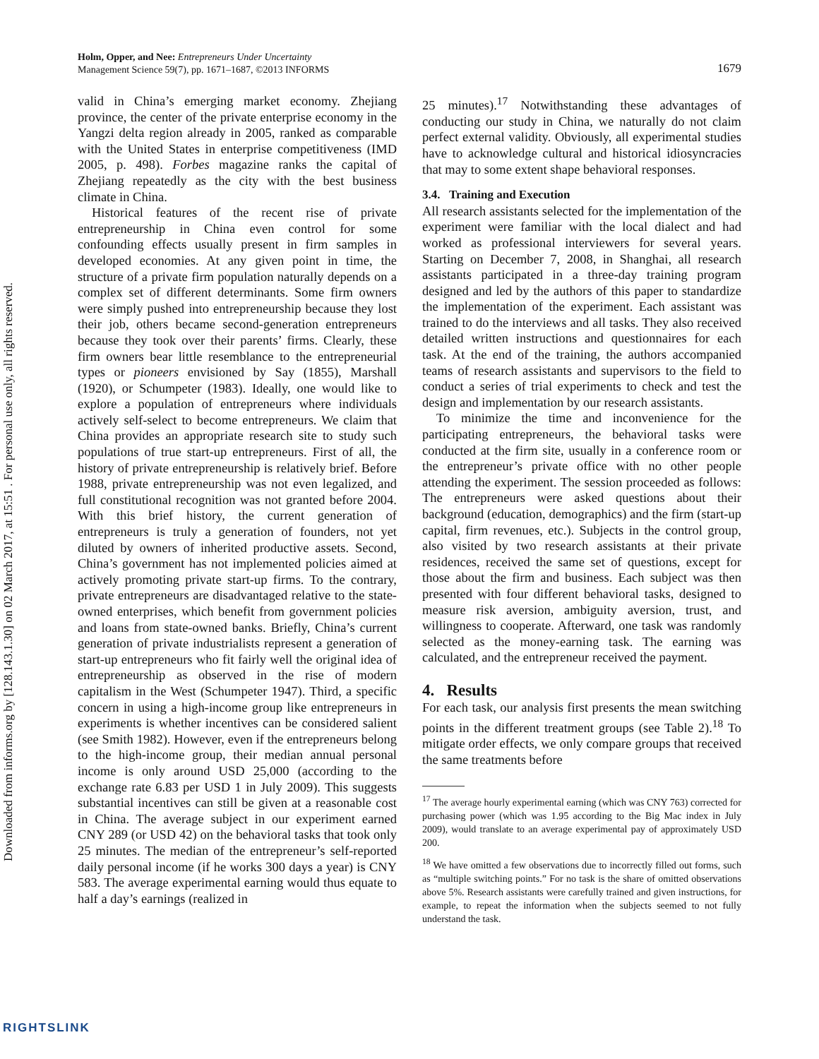Downloaded from informs.org by [128.143.1.30] on 02 March 2017, at 15:51 . For personal use only, all rights reserved.
Holm, Opper, and Nee: Entrepreneurs Under Uncertainty
Management Science 59(7), pp. 1671–1687, ©2013 INFORMS
1679
valid in China’s emerging market economy. Zhejiang province, the center of the private enterprise economy in the Yangzi delta region already in 2005, ranked as comparable with the United States in enterprise competitiveness (IMD 2005, p. 498). Forbes magazine ranks the capital of Zhejiang repeatedly as the city with the best business climate in China.
Historical features of the recent rise of private entrepreneurship in China even control for some confounding effects usually present in firm samples in developed economies. At any given point in time, the structure of a private firm population naturally depends on a complex set of different determinants. Some firm owners were simply pushed into entrepreneurship because they lost their job, others became second-generation entrepreneurs because they took over their parents’ firms. Clearly, these firm owners bear little resemblance to the entrepreneurial types or pioneers envisioned by Say (1855), Marshall (1920), or Schumpeter (1983). Ideally, one would like to explore a population of entrepreneurs where individuals actively self-select to become entrepreneurs. We claim that China provides an appropriate research site to study such populations of true start-up entrepreneurs. First of all, the history of private entrepreneurship is relatively brief. Before 1988, private entrepreneurship was not even legalized, and full constitutional recognition was not granted before 2004. With this brief history, the current generation of entrepreneurs is truly a generation of founders, not yet diluted by owners of inherited productive assets. Second, China’s government has not implemented policies aimed at actively promoting private start-up firms. To the contrary, private entrepreneurs are disadvantaged relative to the state-owned enterprises, which benefit from government policies and loans from state-owned banks. Briefly, China’s current generation of private industrialists represent a generation of start-up entrepreneurs who fit fairly well the original idea of entrepreneurship as observed in the rise of modern capitalism in the West (Schumpeter 1947). Third, a specific concern in using a high-income group like entrepreneurs in experiments is whether incentives can be considered salient (see Smith 1982). However, even if the entrepreneurs belong to the high-income group, their median annual personal income is only around USD 25,000 (according to the exchange rate 6.83 per USD 1 in July 2009). This suggests substantial incentives can still be given at a reasonable cost in China. The average subject in our experiment earned CNY 289 (or USD 42) on the behavioral tasks that took only 25 minutes. The median of the entrepreneur’s self-reported daily personal income (if he works 300 days a year) is CNY 583. The average experimental earning would thus equate to half a day’s earnings (realized in
25 minutes).<sup>17</sup> Notwithstanding these advantages of conducting our study in China, we naturally do not claim perfect external validity. Obviously, all experimental studies have to acknowledge cultural and historical idiosyncracies that may to some extent shape behavioral responses.
3.4. Training and Execution
All research assistants selected for the implementation of the experiment were familiar with the local dialect and had worked as professional interviewers for several years. Starting on December 7, 2008, in Shanghai, all research assistants participated in a three-day training program designed and led by the authors of this paper to standardize the implementation of the experiment. Each assistant was trained to do the interviews and all tasks. They also received detailed written instructions and questionnaires for each task. At the end of the training, the authors accompanied teams of research assistants and supervisors to the field to conduct a series of trial experiments to check and test the design and implementation by our research assistants.
To minimize the time and inconvenience for the participating entrepreneurs, the behavioral tasks were conducted at the firm site, usually in a conference room or the entrepreneur’s private office with no other people attending the experiment. The session proceeded as follows: The entrepreneurs were asked questions about their background (education, demographics) and the firm (start-up capital, firm revenues, etc.). Subjects in the control group, also visited by two research assistants at their private residences, received the same set of questions, except for those about the firm and business. Each subject was then presented with four different behavioral tasks, designed to measure risk aversion, ambiguity aversion, trust, and willingness to cooperate. Afterward, one task was randomly selected as the money-earning task. The earning was calculated, and the entrepreneur received the payment.
4. Results
For each task, our analysis first presents the mean switching points in the different treatment groups (see Table 2).<sup>18</sup> To mitigate order effects, we only compare groups that received the same treatments before
<sup>17</sup> The average hourly experimental earning (which was CNY 763) corrected for purchasing power (which was 1.95 according to the Big Mac index in July 2009), would translate to an average experimental pay of approximately USD 200.
<sup>18</sup> We have omitted a few observations due to incorrectly filled out forms, such as “multiple switching points.” For no task is the share of omitted observations above 5%. Research assistants were carefully trained and given instructions, for example, to repeat the information when the subjects seemed to not fully understand the task.
RIGHTSLINK